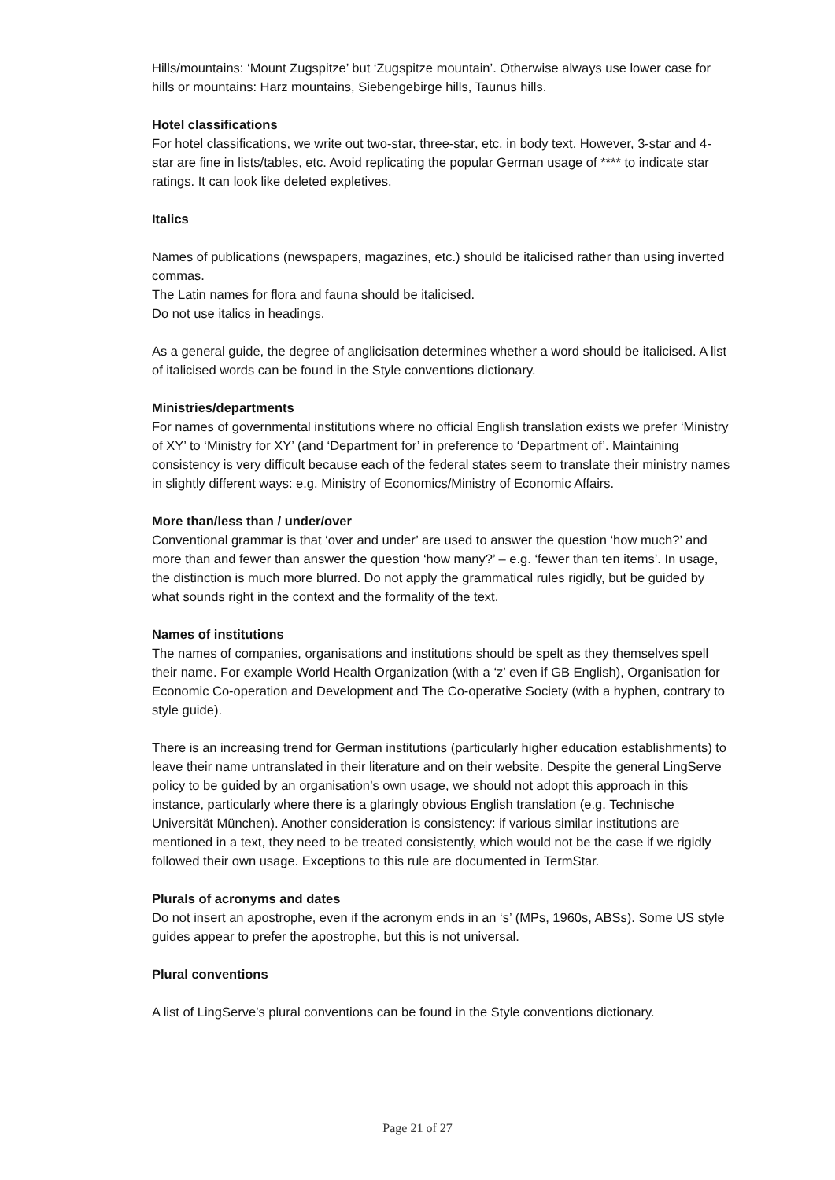Hills/mountains: ‘Mount Zugspitze’ but ‘Zugspitze mountain’. Otherwise always use lower case for hills or mountains: Harz mountains, Siebengebirge hills, Taunus hills.
Hotel classifications
For hotel classifications, we write out two-star, three-star, etc. in body text. However, 3-star and 4-star are fine in lists/tables, etc. Avoid replicating the popular German usage of **** to indicate star ratings. It can look like deleted expletives.
Italics
Names of publications (newspapers, magazines, etc.) should be italicised rather than using inverted commas.
The Latin names for flora and fauna should be italicised.
Do not use italics in headings.
As a general guide, the degree of anglicisation determines whether a word should be italicised. A list of italicised words can be found in the Style conventions dictionary.
Ministries/departments
For names of governmental institutions where no official English translation exists we prefer ‘Ministry of XY’ to ‘Ministry for XY’ (and ‘Department for’ in preference to ‘Department of’. Maintaining consistency is very difficult because each of the federal states seem to translate their ministry names in slightly different ways: e.g. Ministry of Economics/Ministry of Economic Affairs.
More than/less than / under/over
Conventional grammar is that ‘over and under’ are used to answer the question ‘how much?’ and more than and fewer than answer the question ‘how many?’ – e.g. ‘fewer than ten items’. In usage, the distinction is much more blurred. Do not apply the grammatical rules rigidly, but be guided by what sounds right in the context and the formality of the text.
Names of institutions
The names of companies, organisations and institutions should be spelt as they themselves spell their name. For example World Health Organization (with a ‘z’ even if GB English), Organisation for Economic Co-operation and Development and The Co-operative Society (with a hyphen, contrary to style guide).
There is an increasing trend for German institutions (particularly higher education establishments) to leave their name untranslated in their literature and on their website. Despite the general LingServe policy to be guided by an organisation’s own usage, we should not adopt this approach in this instance, particularly where there is a glaringly obvious English translation (e.g. Technische Universität München). Another consideration is consistency: if various similar institutions are mentioned in a text, they need to be treated consistently, which would not be the case if we rigidly followed their own usage. Exceptions to this rule are documented in TermStar.
Plurals of acronyms and dates
Do not insert an apostrophe, even if the acronym ends in an ‘s’ (MPs, 1960s, ABSs). Some US style guides appear to prefer the apostrophe, but this is not universal.
Plural conventions
A list of LingServe’s plural conventions can be found in the Style conventions dictionary.
Page 21 of 27